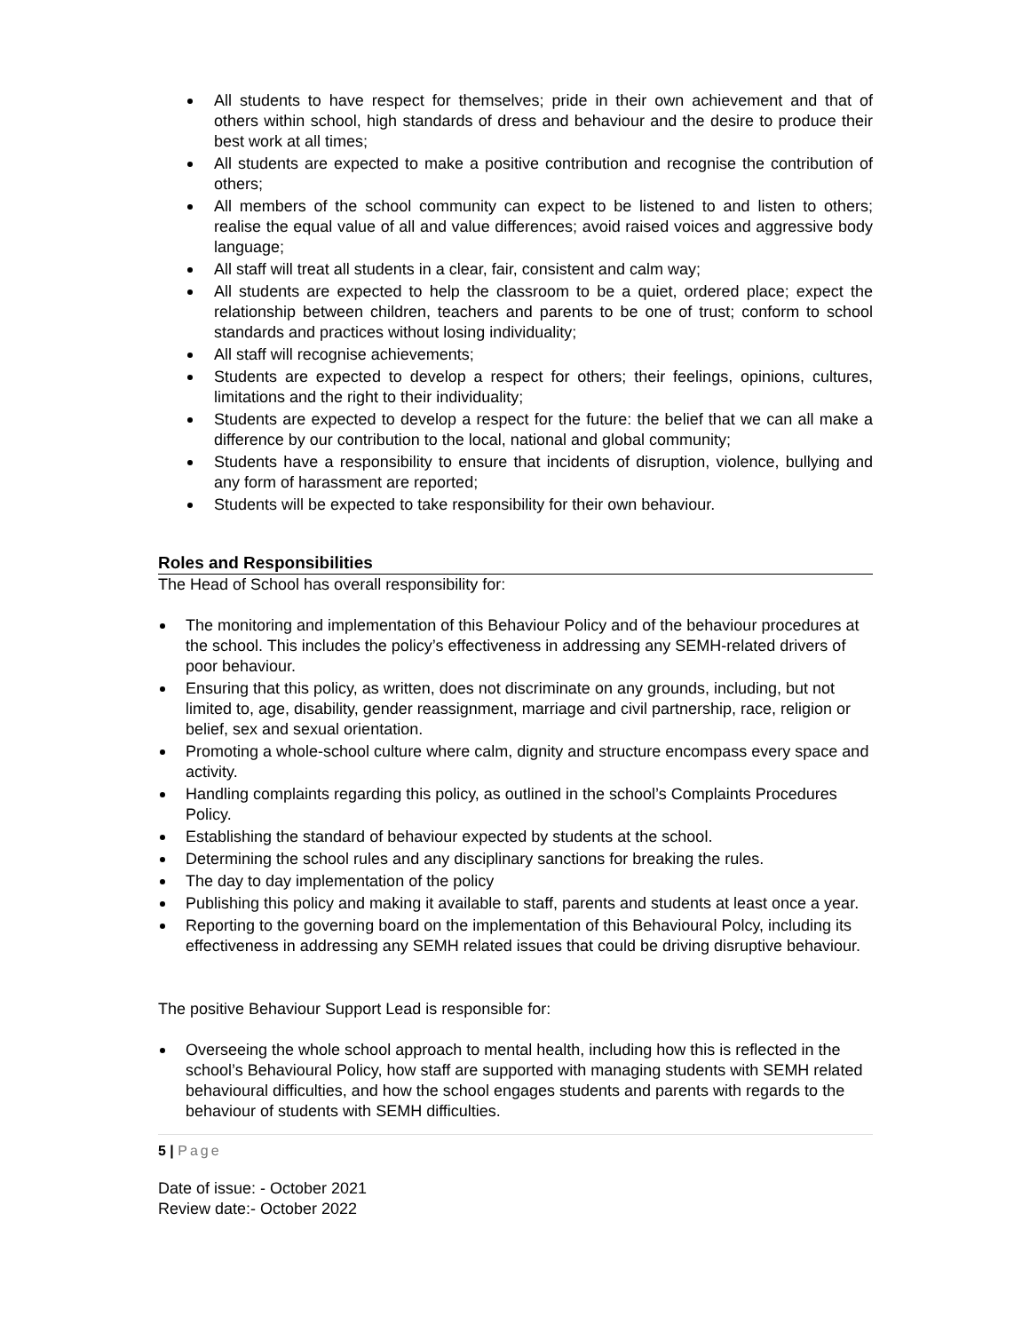All students to have respect for themselves; pride in their own achievement and that of others within school, high standards of dress and behaviour and the desire to produce their best work at all times;
All students are expected to make a positive contribution and recognise the contribution of others;
All members of the school community can expect to be listened to and listen to others; realise the equal value of all and value differences; avoid raised voices and aggressive body language;
All staff will treat all students in a clear, fair, consistent and calm way;
All students are expected to help the classroom to be a quiet, ordered place; expect the relationship between children, teachers and parents to be one of trust; conform to school standards and practices without losing individuality;
All staff will recognise achievements;
Students are expected to develop a respect for others; their feelings, opinions, cultures, limitations and the right to their individuality;
Students are expected to develop a respect for the future: the belief that we can all make a difference by our contribution to the local, national and global community;
Students have a responsibility to ensure that incidents of disruption, violence, bullying and any form of harassment are reported;
Students will be expected to take responsibility for their own behaviour.
Roles and Responsibilities
The Head of School has overall responsibility for:
The monitoring and implementation of this Behaviour Policy and of the behaviour procedures at the school. This includes the policy’s effectiveness in addressing any SEMH-related drivers of poor behaviour.
Ensuring that this policy, as written, does not discriminate on any grounds, including, but not limited to, age, disability, gender reassignment, marriage and civil partnership, race, religion or belief, sex and sexual orientation.
Promoting a whole-school culture where calm, dignity and structure encompass every space and activity.
Handling complaints regarding this policy, as outlined in the school’s Complaints Procedures Policy.
Establishing the standard of behaviour expected by students at the school.
Determining the school rules and any disciplinary sanctions for breaking the rules.
The day to day implementation of the policy
Publishing this policy and making it available to staff, parents and students at least once a year.
Reporting to the governing board on the implementation of this Behavioural Polcy, including its effectiveness in addressing any SEMH related issues that could be driving disruptive behaviour.
The positive Behaviour Support Lead is responsible for:
Overseeing the whole school approach to mental health, including how this is reflected in the school’s Behavioural Policy, how staff are supported with managing students with SEMH related behavioural difficulties, and how the school engages students and parents with regards to the behaviour of students with SEMH difficulties.
5 | Page
Date of issue: - October 2021
Review date:- October 2022